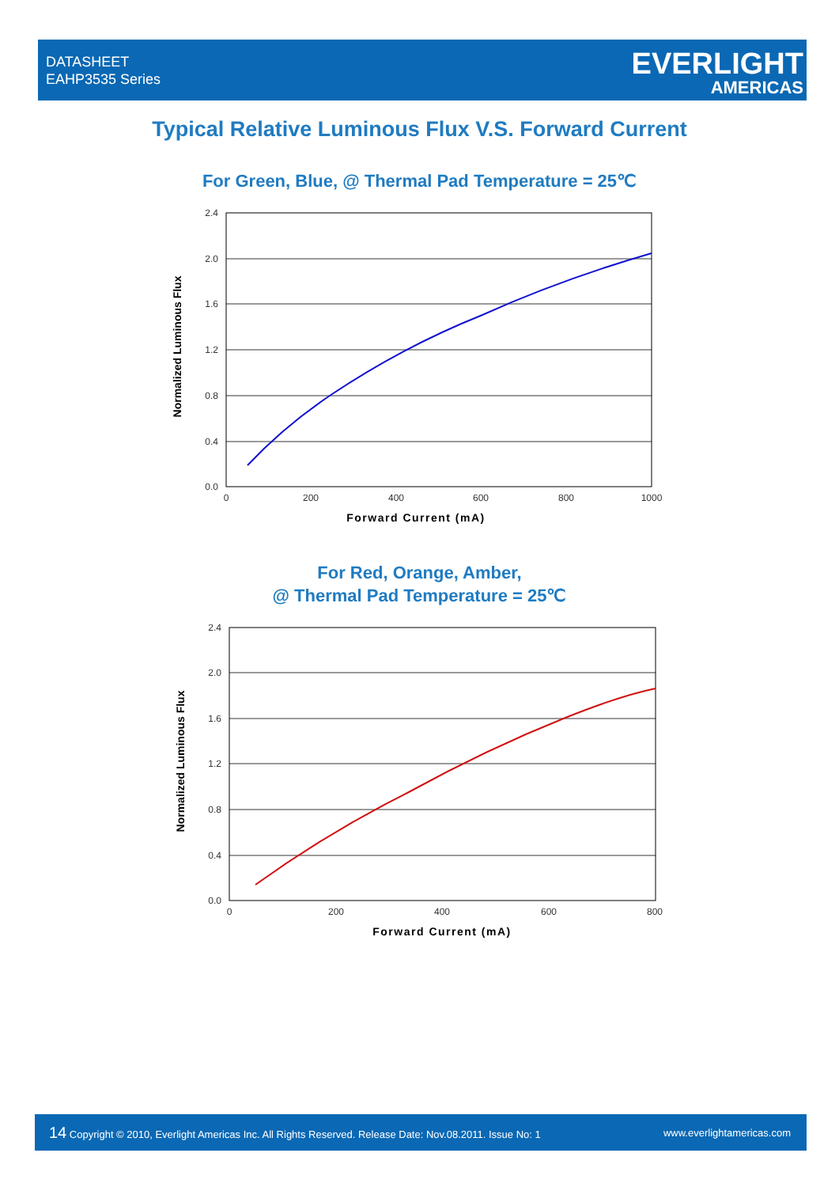DATASHEET
EAHP3535 Series
EVERLIGHT
AMERICAS
Typical Relative Luminous Flux V.S. Forward Current
For Green, Blue, @ Thermal Pad Temperature = 25℃
2.4
2.0
1.6
1.2
0.8
0.4
0.0
0
200
400
600
800
1000
Forward Current (mA)
Normalized Luminous Flux
For Red, Orange, Amber,
@ Thermal Pad Temperature = 25℃
2.4
2.0
1.6
1.2
0.8
0.4
0.0
0
200
400
600
800
Forward Current (mA)
Normalized Luminous Flux
14 Copyright © 2010, Everlight Americas Inc. All Rights Reserved. Release Date: Nov.08.2011. Issue No: 1
www.everlightamericas.com